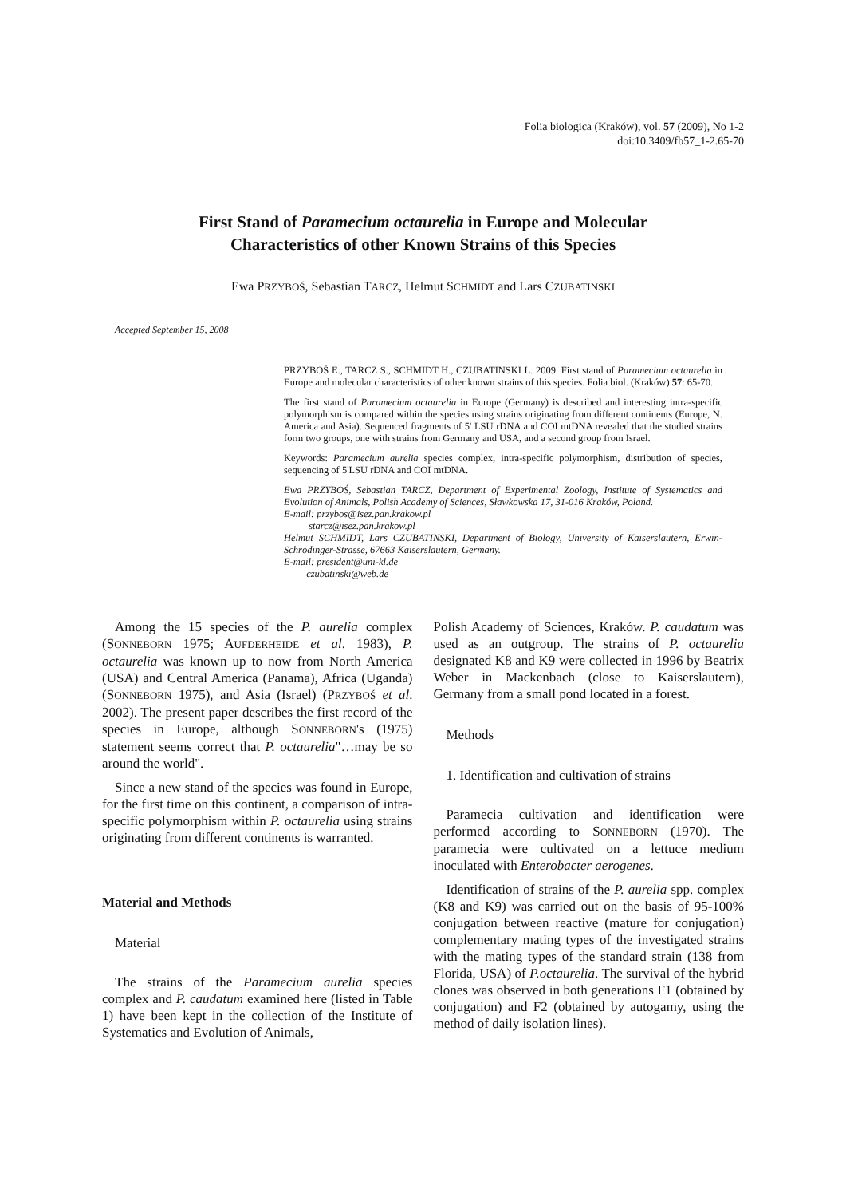Folia biologica (Kraków), vol. 57 (2009), No 1-2
doi:10.3409/fb57_1-2.65-70
First Stand of Paramecium octaurelia in Europe and Molecular
Characteristics of other Known Strains of this Species
Ewa PRZYBOŚ, Sebastian TARCZ, Helmut SCHMIDT and Lars CZUBATINSKI
Accepted September 15, 2008
PRZYBOŚ E., TARCZ S., SCHMIDT H., CZUBATINSKI L. 2009. First stand of Paramecium octaurelia in Europe and molecular characteristics of other known strains of this species. Folia biol. (Kraków) 57: 65-70.
The first stand of Paramecium octaurelia in Europe (Germany) is described and interesting intra-specific polymorphism is compared within the species using strains originating from different continents (Europe, N. America and Asia). Sequenced fragments of 5' LSU rDNA and COI mtDNA revealed that the studied strains form two groups, one with strains from Germany and USA, and a second group from Israel.
Keywords: Paramecium aurelia species complex, intra-specific polymorphism, distribution of species, sequencing of 5'LSU rDNA and COI mtDNA.
Ewa PRZYBOŚ, Sebastian TARCZ, Department of Experimental Zoology, Institute of Systematics and Evolution of Animals, Polish Academy of Sciences, Sławkowska 17, 31-016 Kraków, Poland.
E-mail: przybos@isez.pan.krakow.pl
starcz@isez.pan.krakow.pl
Helmut SCHMIDT, Lars CZUBATINSKI, Department of Biology, University of Kaiserslautern, Erwin-Schrödinger-Strasse, 67663 Kaiserslautern, Germany.
E-mail: president@uni-kl.de
czubatinski@web.de
Among the 15 species of the P. aurelia complex (SONNEBORN 1975; AUFDERHEIDE et al. 1983), P. octaurelia was known up to now from North America (USA) and Central America (Panama), Africa (Uganda) (SONNEBORN 1975), and Asia (Israel) (PRZYBOŚ et al. 2002). The present paper describes the first record of the species in Europe, although SONNEBORN's (1975) statement seems correct that P. octaurelia"…may be so around the world".
Since a new stand of the species was found in Europe, for the first time on this continent, a comparison of intra-specific polymorphism within P. octaurelia using strains originating from different continents is warranted.
Material and Methods
Material
The strains of the Paramecium aurelia species complex and P. caudatum examined here (listed in Table 1) have been kept in the collection of the Institute of Systematics and Evolution of Animals,
Polish Academy of Sciences, Kraków. P. caudatum was used as an outgroup. The strains of P. octaurelia designated K8 and K9 were collected in 1996 by Beatrix Weber in Mackenbach (close to Kaiserslautern), Germany from a small pond located in a forest.
Methods
1. Identification and cultivation of strains
Paramecia cultivation and identification were performed according to SONNEBORN (1970). The paramecia were cultivated on a lettuce medium inoculated with Enterobacter aerogenes.
Identification of strains of the P. aurelia spp. complex (K8 and K9) was carried out on the basis of 95-100% conjugation between reactive (mature for conjugation) complementary mating types of the investigated strains with the mating types of the standard strain (138 from Florida, USA) of P.octaurelia. The survival of the hybrid clones was observed in both generations F1 (obtained by conjugation) and F2 (obtained by autogamy, using the method of daily isolation lines).